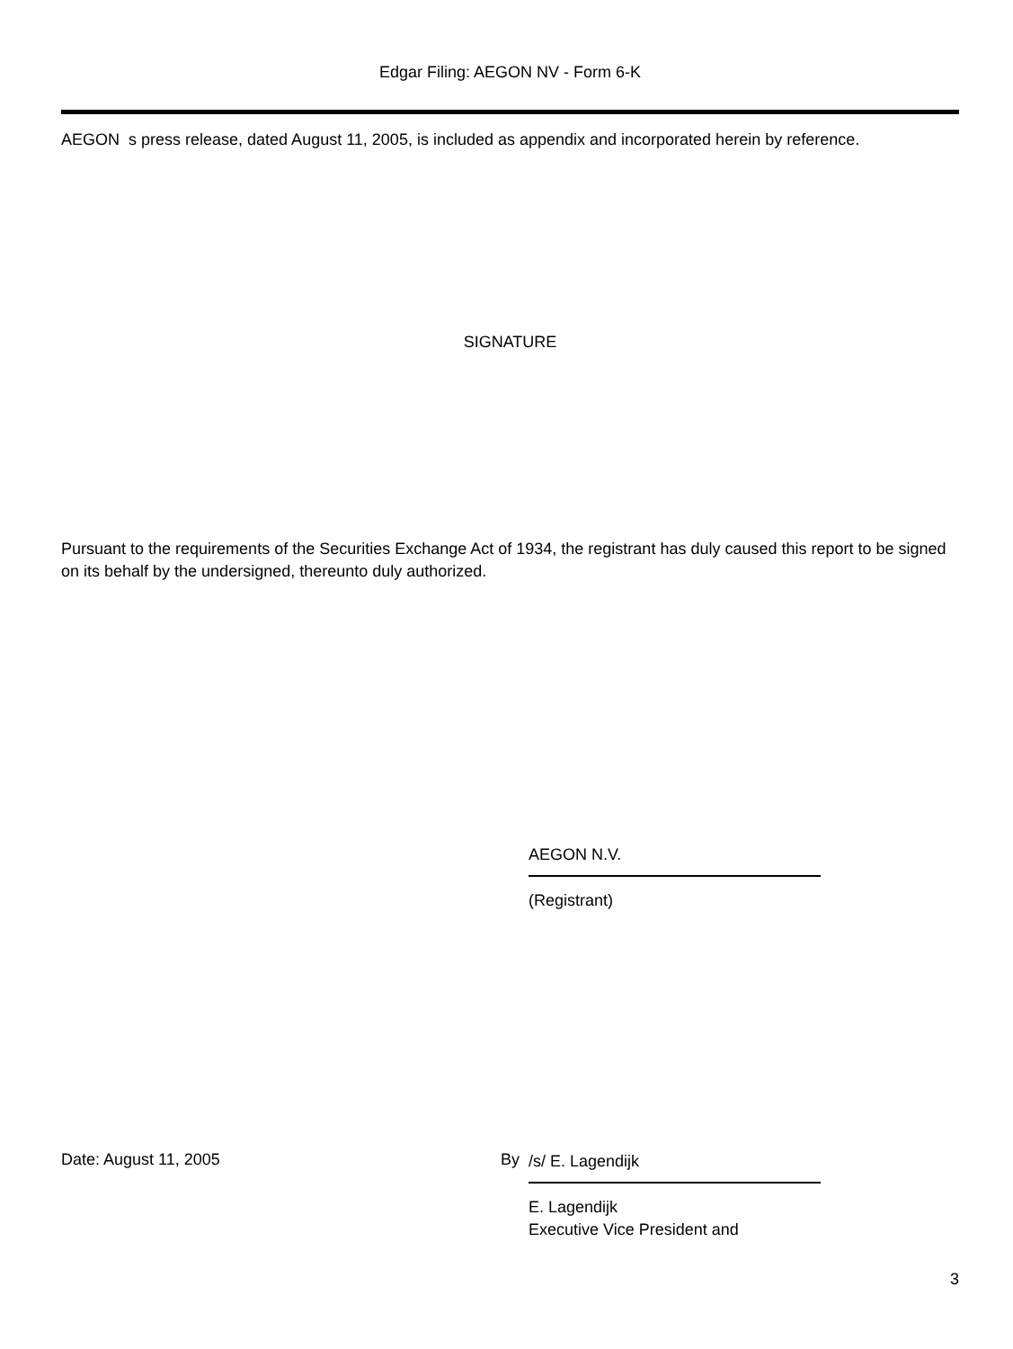Edgar Filing: AEGON NV - Form 6-K
AEGON s press release, dated August 11, 2005, is included as appendix and incorporated herein by reference.
SIGNATURE
Pursuant to the requirements of the Securities Exchange Act of 1934, the registrant has duly caused this report to be signed on its behalf by the undersigned, thereunto duly authorized.
AEGON N.V.
(Registrant)
Date: August 11, 2005 By
/s/ E. Lagendijk
E. Lagendijk
Executive Vice President and
3